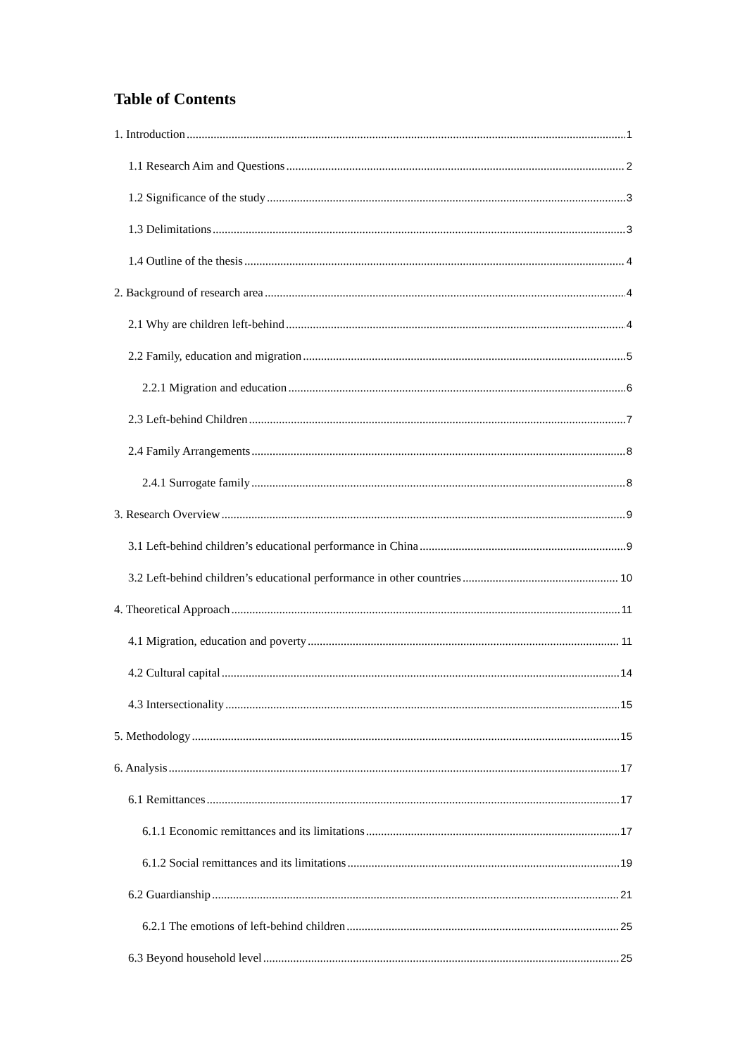Table of Contents
1. Introduction 1
1.1 Research Aim and Questions 2
1.2 Significance of the study 3
1.3 Delimitations 3
1.4 Outline of the thesis 4
2. Background of research area 4
2.1 Why are children left-behind 4
2.2 Family, education and migration 5
2.2.1 Migration and education 6
2.3 Left-behind Children 7
2.4 Family Arrangements 8
2.4.1 Surrogate family 8
3. Research Overview 9
3.1 Left-behind children’s educational performance in China 9
3.2 Left-behind children’s educational performance in other countries 10
4. Theoretical Approach 11
4.1 Migration, education and poverty 11
4.2 Cultural capital 14
4.3 Intersectionality 15
5. Methodology 15
6. Analysis 17
6.1 Remittances 17
6.1.1 Economic remittances and its limitations 17
6.1.2 Social remittances and its limitations 19
6.2 Guardianship 21
6.2.1 The emotions of left-behind children 25
6.3 Beyond household level 25